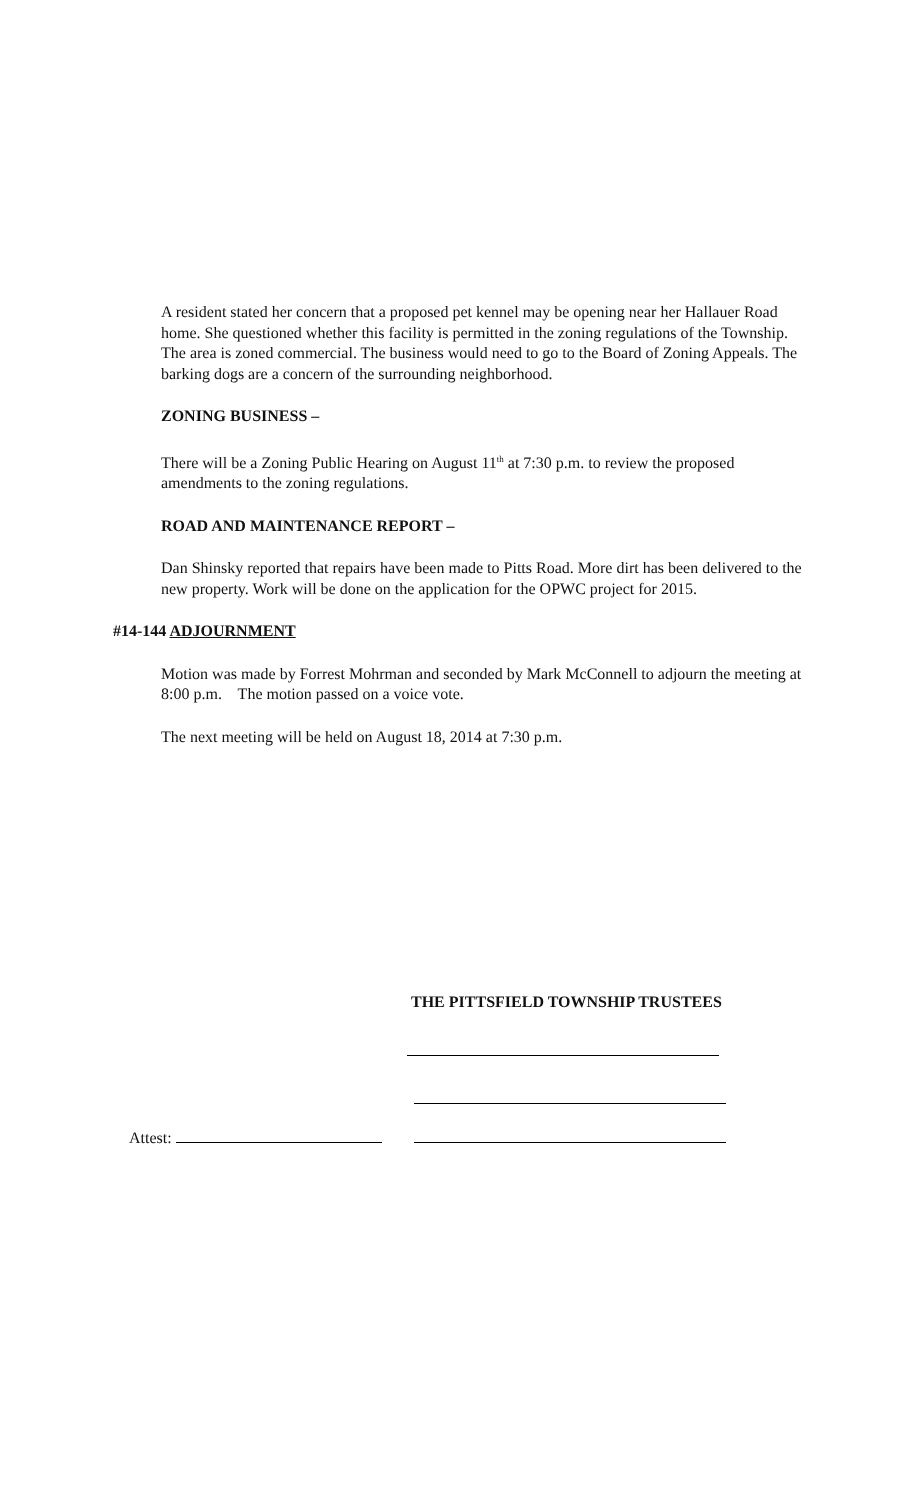A resident stated her concern that a proposed pet kennel may be opening near her Hallauer Road home. She questioned whether this facility is permitted in the zoning regulations of the Township. The area is zoned commercial. The business would need to go to the Board of Zoning Appeals. The barking dogs are a concern of the surrounding neighborhood.
ZONING BUSINESS –
There will be a Zoning Public Hearing on August 11<sup>th</sup> at 7:30 p.m. to review the proposed amendments to the zoning regulations.
ROAD AND MAINTENANCE REPORT –
Dan Shinsky reported that repairs have been made to Pitts Road. More dirt has been delivered to the new property. Work will be done on the application for the OPWC project for 2015.
#14-144 ADJOURNMENT
Motion was made by Forrest Mohrman and seconded by Mark McConnell to adjourn the meeting at 8:00 p.m. The motion passed on a voice vote.
The next meeting will be held on August 18, 2014 at 7:30 p.m.
THE PITTSFIELD TOWNSHIP TRUSTEES
Attest: